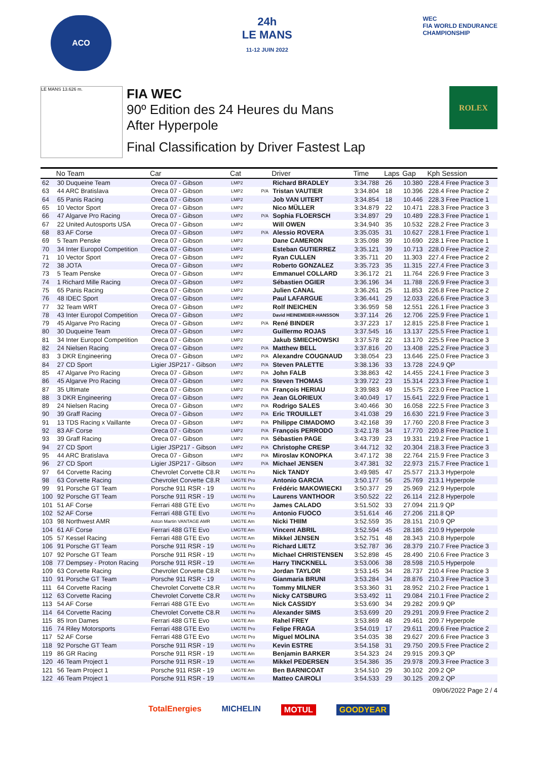ACO
24h
LE MANS
11-12 JUIN 2022
WEC
FIA WORLD ENDURANCE
CHAMPIONSHIP
LE MANS 13.626 m.
FIA WEC
90º Edition des 24 Heures du Mans
After Hyperpole
Final Classification by Driver Fastest Lap
ROLEX
| | No Team | Car | Cat | | Driver | Time | Laps | Gap | Kph Session |
| --- | --- | --- | --- | --- | --- | --- | --- | --- | --- |
| 62 | 30 Duqueine Team | Oreca 07 - Gibson | LMP2 | | Richard BRADLEY | 3:34.788 | 26 | 10.380 | 228.4 Free Practice 3 |
| 63 | 44 ARC Bratislava | Oreca 07 - Gibson | LMP2 | P/A | Tristan VAUTIER | 3:34.804 | 18 | 10.396 | 228.4 Free Practice 2 |
| 64 | 65 Panis Racing | Oreca 07 - Gibson | LMP2 | | Job VAN UITERT | 3:34.854 | 18 | 10.446 | 228.3 Free Practice 1 |
| 65 | 10 Vector Sport | Oreca 07 - Gibson | LMP2 | | Nico MÜLLER | 3:34.879 | 22 | 10.471 | 228.3 Free Practice 3 |
| 66 | 47 Algarve Pro Racing | Oreca 07 - Gibson | LMP2 | P/A | Sophia FLOERSCH | 3:34.897 | 29 | 10.489 | 228.3 Free Practice 1 |
| 67 | 22 United Autosports USA | Oreca 07 - Gibson | LMP2 | | Will OWEN | 3:34.940 | 35 | 10.532 | 228.2 Free Practice 3 |
| 68 | 83 AF Corse | Oreca 07 - Gibson | LMP2 | P/A | Alessio ROVERA | 3:35.035 | 31 | 10.627 | 228.1 Free Practice 1 |
| 69 | 5 Team Penske | Oreca 07 - Gibson | LMP2 | | Dane CAMERON | 3:35.098 | 39 | 10.690 | 228.1 Free Practice 1 |
| 70 | 34 Inter Europol Competition | Oreca 07 - Gibson | LMP2 | | Esteban GUTIERREZ | 3:35.121 | 39 | 10.713 | 228.0 Free Practice 2 |
| 71 | 10 Vector Sport | Oreca 07 - Gibson | LMP2 | | Ryan CULLEN | 3:35.711 | 20 | 11.303 | 227.4 Free Practice 2 |
| 72 | 38 JOTA | Oreca 07 - Gibson | LMP2 | | Roberto GONZALEZ | 3:35.723 | 35 | 11.315 | 227.4 Free Practice 3 |
| 73 | 5 Team Penske | Oreca 07 - Gibson | LMP2 | | Emmanuel COLLARD | 3:36.172 | 21 | 11.764 | 226.9 Free Practice 3 |
| 74 | 1 Richard Mille Racing | Oreca 07 - Gibson | LMP2 | | Sébastien OGIER | 3:36.196 | 34 | 11.788 | 226.9 Free Practice 3 |
| 75 | 65 Panis Racing | Oreca 07 - Gibson | LMP2 | | Julien CANAL | 3:36.261 | 25 | 11.853 | 226.8 Free Practice 2 |
| 76 | 48 IDEC Sport | Oreca 07 - Gibson | LMP2 | | Paul LAFARGUE | 3:36.441 | 29 | 12.033 | 226.6 Free Practice 3 |
| 77 | 32 Team WRT | Oreca 07 - Gibson | LMP2 | | Rolf INEICHEN | 3:36.959 | 58 | 12.551 | 226.1 Free Practice 3 |
| 78 | 43 Inter Europol Competition | Oreca 07 - Gibson | LMP2 | | David HEINEMEIER-HANSSON | 3:37.114 | 26 | 12.706 | 225.9 Free Practice 1 |
| 79 | 45 Algarve Pro Racing | Oreca 07 - Gibson | LMP2 | P/A | René BINDER | 3:37.223 | 17 | 12.815 | 225.8 Free Practice 1 |
| 80 | 30 Duqueine Team | Oreca 07 - Gibson | LMP2 | | Guillermo ROJAS | 3:37.545 | 16 | 13.137 | 225.5 Free Practice 1 |
| 81 | 34 Inter Europol Competition | Oreca 07 - Gibson | LMP2 | | Jakub SMIECHOWSKI | 3:37.578 | 22 | 13.170 | 225.5 Free Practice 3 |
| 82 | 24 Nielsen Racing | Oreca 07 - Gibson | LMP2 | P/A | Matthew BELL | 3:37.816 | 20 | 13.408 | 225.2 Free Practice 3 |
| 83 | 3 DKR Engineering | Oreca 07 - Gibson | LMP2 | P/A | Alexandre COUGNAUD | 3:38.054 | 23 | 13.646 | 225.0 Free Practice 3 |
| 84 | 27 CD Sport | Ligier JSP217 - Gibson | LMP2 | P/A | Steven PALETTE | 3:38.136 | 33 | 13.728 | 224.9 QP |
| 85 | 47 Algarve Pro Racing | Oreca 07 - Gibson | LMP2 | P/A | John FALB | 3:38.863 | 42 | 14.455 | 224.1 Free Practice 3 |
| 86 | 45 Algarve Pro Racing | Oreca 07 - Gibson | LMP2 | P/A | Steven THOMAS | 3:39.722 | 23 | 15.314 | 223.3 Free Practice 1 |
| 87 | 35 Ultimate | Oreca 07 - Gibson | LMP2 | P/A | François HERIAU | 3:39.983 | 49 | 15.575 | 223.0 Free Practice 1 |
| 88 | 3 DKR Engineering | Oreca 07 - Gibson | LMP2 | P/A | Jean GLORIEUX | 3:40.049 | 17 | 15.641 | 222.9 Free Practice 1 |
| 89 | 24 Nielsen Racing | Oreca 07 - Gibson | LMP2 | P/A | Rodrigo SALES | 3:40.466 | 30 | 16.058 | 222.5 Free Practice 3 |
| 90 | 39 Graff Racing | Oreca 07 - Gibson | LMP2 | P/A | Eric TROUILLET | 3:41.038 | 29 | 16.630 | 221.9 Free Practice 3 |
| 91 | 13 TDS Racing x Vaillante | Oreca 07 - Gibson | LMP2 | P/A | Philippe CIMADOMO | 3:42.168 | 39 | 17.760 | 220.8 Free Practice 3 |
| 92 | 83 AF Corse | Oreca 07 - Gibson | LMP2 | P/A | François PERRODO | 3:42.178 | 34 | 17.770 | 220.8 Free Practice 1 |
| 93 | 39 Graff Racing | Oreca 07 - Gibson | LMP2 | P/A | Sébastien PAGE | 3:43.739 | 23 | 19.331 | 219.2 Free Practice 1 |
| 94 | 27 CD Sport | Ligier JSP217 - Gibson | LMP2 | P/A | Christophe CRESP | 3:44.712 | 32 | 20.304 | 218.3 Free Practice 3 |
| 95 | 44 ARC Bratislava | Oreca 07 - Gibson | LMP2 | P/A | Miroslav KONOPKA | 3:47.172 | 38 | 22.764 | 215.9 Free Practice 3 |
| 96 | 27 CD Sport | Ligier JSP217 - Gibson | LMP2 | P/A | Michael JENSEN | 3:47.381 | 32 | 22.973 | 215.7 Free Practice 1 |
| 97 | 64 Corvette Racing | Chevrolet Corvette C8.R | LMGTE Pro | | Nick TANDY | 3:49.985 | 47 | 25.577 | 213.3 Hyperpole |
| 98 | 63 Corvette Racing | Chevrolet Corvette C8.R | LMGTE Pro | | Antonio GARCIA | 3:50.177 | 56 | 25.769 | 213.1 Hyperpole |
| 99 | 91 Porsche GT Team | Porsche 911 RSR - 19 | LMGTE Pro | | Frédéric MAKOWIECKI | 3:50.377 | 29 | 25.969 | 212.9 Hyperpole |
| 100 | 92 Porsche GT Team | Porsche 911 RSR - 19 | LMGTE Pro | | Laurens VANTHOOR | 3:50.522 | 22 | 26.114 | 212.8 Hyperpole |
| 101 | 51 AF Corse | Ferrari 488 GTE Evo | LMGTE Pro | | James CALADO | 3:51.502 | 33 | 27.094 | 211.9 QP |
| 102 | 52 AF Corse | Ferrari 488 GTE Evo | LMGTE Pro | | Antonio FUOCO | 3:51.614 | 46 | 27.206 | 211.8 QP |
| 103 | 98 Northwest AMR | Aston Martin VANTAGE AMR | LMGTE Am | | Nicki THIIM | 3:52.559 | 35 | 28.151 | 210.9 QP |
| 104 | 61 AF Corse | Ferrari 488 GTE Evo | LMGTE Am | | Vincent ABRIL | 3:52.594 | 45 | 28.186 | 210.9 Hyperpole |
| 105 | 57 Kessel Racing | Ferrari 488 GTE Evo | LMGTE Am | | Mikkel JENSEN | 3:52.751 | 48 | 28.343 | 210.8 Hyperpole |
| 106 | 91 Porsche GT Team | Porsche 911 RSR - 19 | LMGTE Pro | | Richard LIETZ | 3:52.787 | 36 | 28.379 | 210.7 Free Practice 3 |
| 107 | 92 Porsche GT Team | Porsche 911 RSR - 19 | LMGTE Pro | | Michael CHRISTENSEN | 3:52.898 | 45 | 28.490 | 210.6 Free Practice 3 |
| 108 | 77 Dempsey - Proton Racing | Porsche 911 RSR - 19 | LMGTE Am | | Harry TINCKNELL | 3:53.006 | 38 | 28.598 | 210.5 Hyperpole |
| 109 | 63 Corvette Racing | Chevrolet Corvette C8.R | LMGTE Pro | | Jordan TAYLOR | 3:53.145 | 34 | 28.737 | 210.4 Free Practice 3 |
| 110 | 91 Porsche GT Team | Porsche 911 RSR - 19 | LMGTE Pro | | Gianmaria BRUNI | 3:53.284 | 34 | 28.876 | 210.3 Free Practice 3 |
| 111 | 64 Corvette Racing | Chevrolet Corvette C8.R | LMGTE Pro | | Tommy MILNER | 3:53.360 | 31 | 28.952 | 210.2 Free Practice 1 |
| 112 | 63 Corvette Racing | Chevrolet Corvette C8.R | LMGTE Pro | | Nicky CATSBURG | 3:53.492 | 11 | 29.084 | 210.1 Free Practice 2 |
| 113 | 54 AF Corse | Ferrari 488 GTE Evo | LMGTE Am | | Nick CASSIDY | 3:53.690 | 34 | 29.282 | 209.9 QP |
| 114 | 64 Corvette Racing | Chevrolet Corvette C8.R | LMGTE Pro | | Alexander SIMS | 3:53.699 | 20 | 29.291 | 209.9 Free Practice 2 |
| 115 | 85 Iron Dames | Ferrari 488 GTE Evo | LMGTE Am | | Rahel FREY | 3:53.869 | 48 | 29.461 | 209.7 Hyperpole |
| 116 | 74 Riley Motorsports | Ferrari 488 GTE Evo | LMGTE Pro | | Felipe FRAGA | 3:54.019 | 17 | 29.611 | 209.6 Free Practice 2 |
| 117 | 52 AF Corse | Ferrari 488 GTE Evo | LMGTE Pro | | Miguel MOLINA | 3:54.035 | 38 | 29.627 | 209.6 Free Practice 3 |
| 118 | 92 Porsche GT Team | Porsche 911 RSR - 19 | LMGTE Pro | | Kevin ESTRE | 3:54.158 | 31 | 29.750 | 209.5 Free Practice 2 |
| 119 | 86 GR Racing | Porsche 911 RSR - 19 | LMGTE Am | | Benjamin BARKER | 3:54.323 | 24 | 29.915 | 209.3 QP |
| 120 | 46 Team Project 1 | Porsche 911 RSR - 19 | LMGTE Am | | Mikkel PEDERSEN | 3:54.386 | 35 | 29.978 | 209.3 Free Practice 3 |
| 121 | 56 Team Project 1 | Porsche 911 RSR - 19 | LMGTE Am | | Ben BARNICOAT | 3:54.510 | 29 | 30.102 | 209.2 QP |
| 122 | 46 Team Project 1 | Porsche 911 RSR - 19 | LMGTE Am | | Matteo CAIROLI | 3:54.533 | 29 | 30.125 | 209.2 QP |
09/06/2022 Page 2 / 4
TotalEnergies MICHELIN MOTUL GOODYEAR